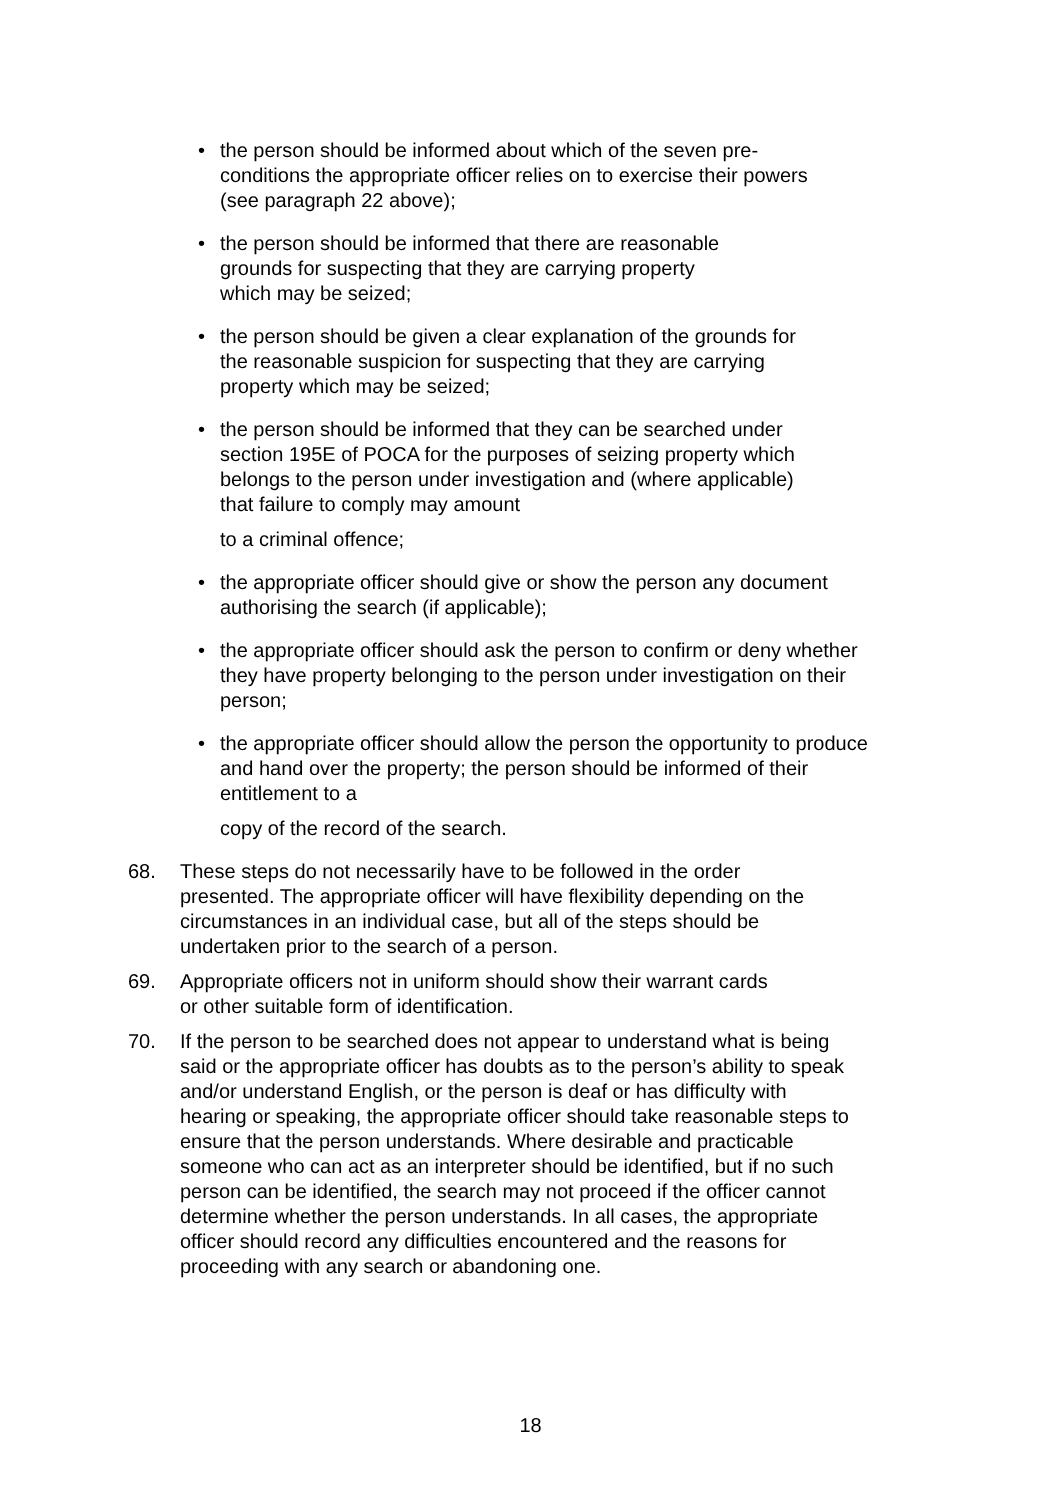• the person should be informed about which of the seven pre-
conditions the appropriate officer relies on to exercise their powers
(see paragraph 22 above);
• the person should be informed that there are reasonable
grounds for suspecting that they are carrying property
which may be seized;
• the person should be given a clear explanation of the grounds for
the reasonable suspicion for suspecting that they are carrying
property which may be seized;
• the person should be informed that they can be searched under
section 195E of POCA for the purposes of seizing property which
belongs to the person under investigation and (where applicable)
that failure to comply may amount
to a criminal offence;
• the appropriate officer should give or show the person any document
authorising the search (if applicable);
• the appropriate officer should ask the person to confirm or deny whether
they have property belonging to the person under investigation on their
person;
• the appropriate officer should allow the person the opportunity to produce
and hand over the property; the person should be informed of their
entitlement to a
copy of the record of the search.
68. These steps do not necessarily have to be followed in the order
presented. The appropriate officer will have flexibility depending on the
circumstances in an individual case, but all of the steps should be
undertaken prior to the search of a person.
69. Appropriate officers not in uniform should show their warrant cards
or other suitable form of identification.
70. If the person to be searched does not appear to understand what is being
said or the appropriate officer has doubts as to the person’s ability to speak
and/or understand English, or the person is deaf or has difficulty with
hearing or speaking, the appropriate officer should take reasonable steps to
ensure that the person understands. Where desirable and practicable
someone who can act as an interpreter should be identified, but if no such
person can be identified, the search may not proceed if the officer cannot
determine whether the person understands. In all cases, the appropriate
officer should record any difficulties encountered and the reasons for
proceeding with any search or abandoning one.
18